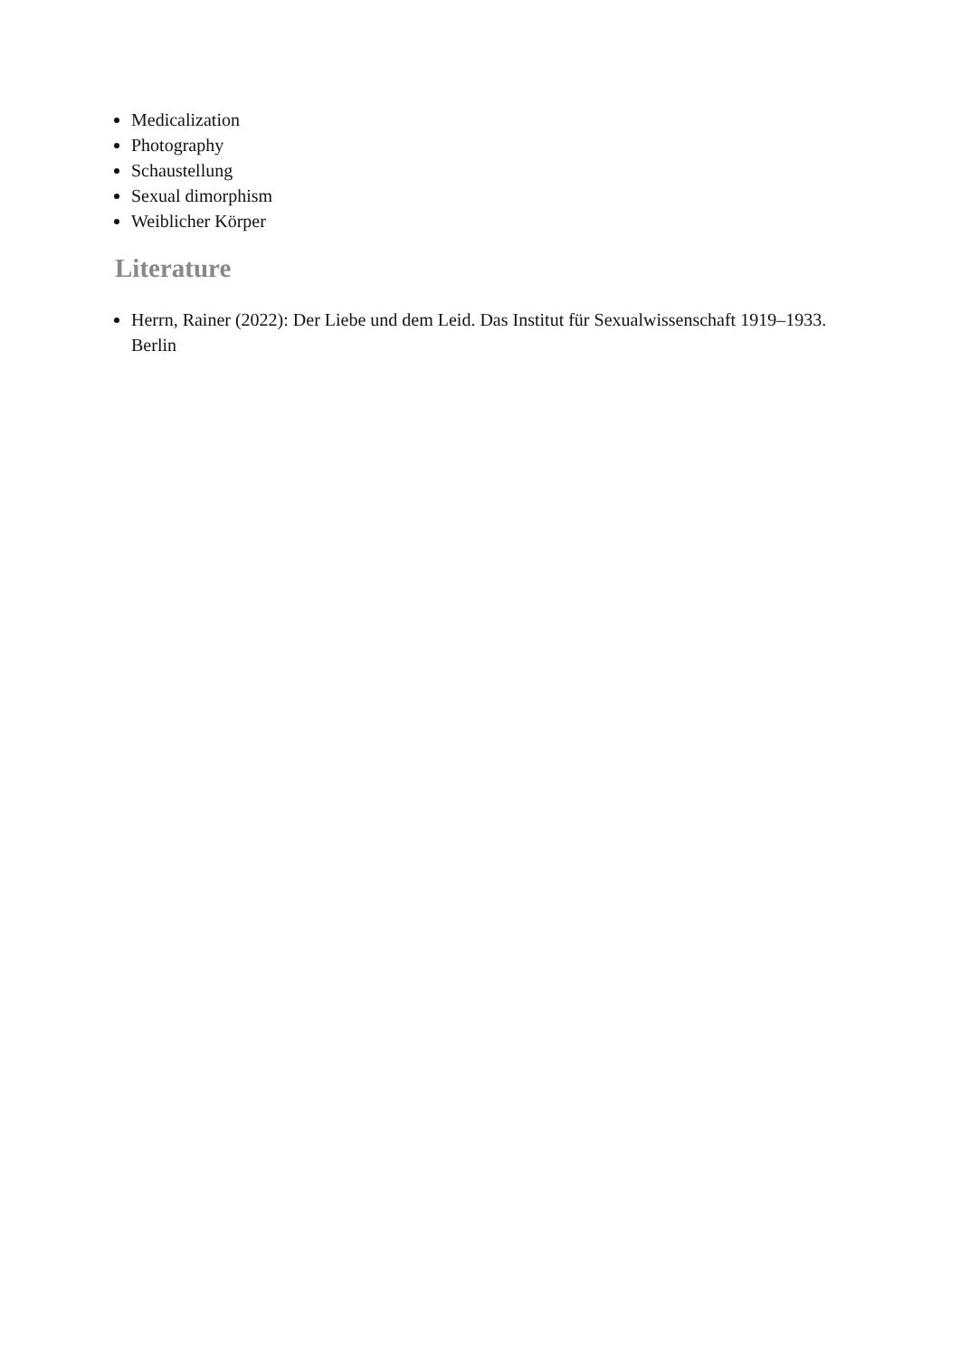Medicalization
Photography
Schaustellung
Sexual dimorphism
Weiblicher Körper
Literature
Herrn, Rainer (2022): Der Liebe und dem Leid. Das Institut für Sexualwissenschaft 1919–1933. Berlin